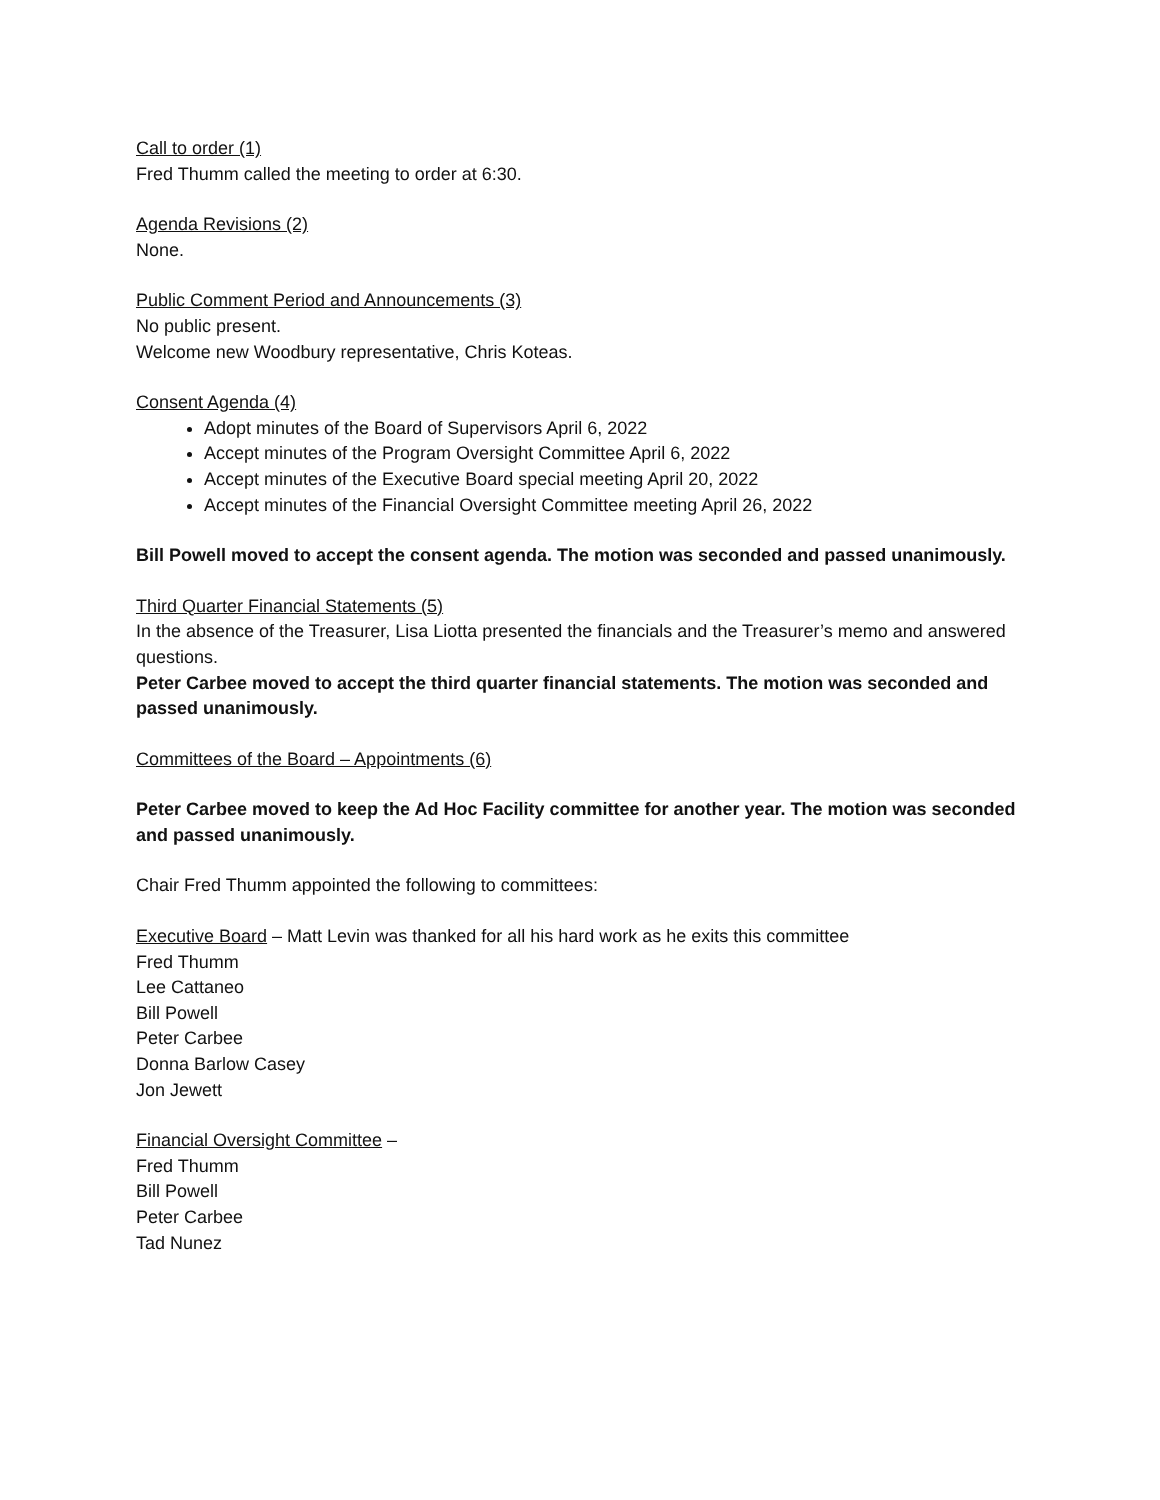Call to order (1)
Fred Thumm called the meeting to order at 6:30.
Agenda Revisions (2)
None.
Public Comment Period and Announcements (3)
No public present.
Welcome new Woodbury representative, Chris Koteas.
Consent Agenda (4)
Adopt minutes of the Board of Supervisors April 6, 2022
Accept minutes of the Program Oversight Committee April 6, 2022
Accept minutes of the Executive Board special meeting April 20, 2022
Accept minutes of the Financial Oversight Committee meeting April 26, 2022
Bill Powell moved to accept the consent agenda. The motion was seconded and passed unanimously.
Third Quarter Financial Statements (5)
In the absence of the Treasurer, Lisa Liotta presented the financials and the Treasurer’s memo and answered questions.
Peter Carbee moved to accept the third quarter financial statements. The motion was seconded and passed unanimously.
Committees of the Board – Appointments (6)
Peter Carbee moved to keep the Ad Hoc Facility committee for another year. The motion was seconded and passed unanimously.
Chair Fred Thumm appointed the following to committees:
Executive Board – Matt Levin was thanked for all his hard work as he exits this committee
Fred Thumm
Lee Cattaneo
Bill Powell
Peter Carbee
Donna Barlow Casey
Jon Jewett
Financial Oversight Committee –
Fred Thumm
Bill Powell
Peter Carbee
Tad Nunez